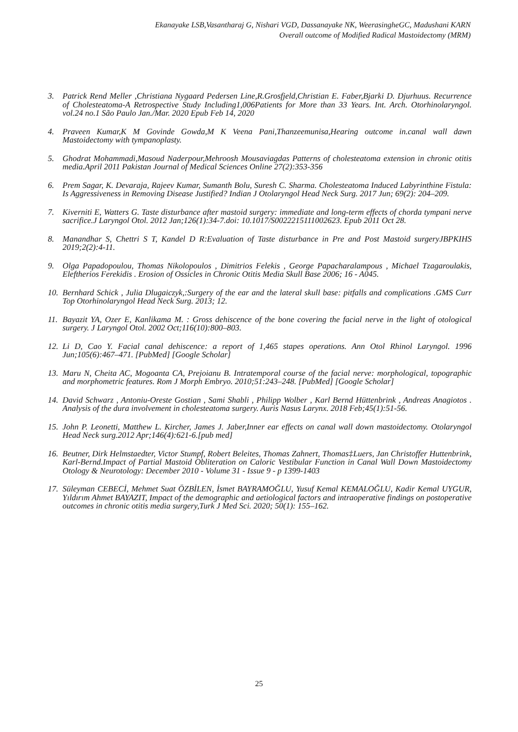Ekanayake LSB,Vasantharaj G, Nishari VGD, Dassanayake NK, WeerasingheGC, Madushani KARN
Overall outcome of Modified Radical Mastoidectomy (MRM)
3. Patrick Rend Meller ,Christiana Nygaard Pedersen Line,R.Grosfjeld,Christian E. Faber,Bjarki D. Djurhuus. Recurrence of Cholesteatoma-A Retrospective Study Including1,006Patients for More than 33 Years. Int. Arch. Otorhinolaryngol. vol.24 no.1 São Paulo Jan./Mar. 2020 Epub Feb 14, 2020
4. Praveen Kumar,K M Govinde Gowda,M K Veena Pani,Thanzeemunisa,Hearing outcome in.canal wall dawn Mastoidectomy with tympanoplasty.
5. Ghodrat Mohammadi,Masoud Naderpour,Mehroosh Mousaviagdas Patterns of cholesteatoma extension in chronic otitis media.April 2011 Pakistan Journal of Medical Sciences Online 27(2):353-356
6. Prem Sagar, K. Devaraja, Rajeev Kumar, Sumanth Bolu, Suresh C. Sharma. Cholesteatoma Induced Labyrinthine Fistula: Is Aggressiveness in Removing Disease Justified? Indian J Otolaryngol Head Neck Surg. 2017 Jun; 69(2): 204–209.
7. Kiverniti E, Watters G. Taste disturbance after mastoid surgery: immediate and long-term effects of chorda tympani nerve sacrifice.J Laryngol Otol. 2012 Jan;126(1):34-7.doi: 10.1017/S0022215111002623. Epub 2011 Oct 28.
8. Manandhar S, Chettri S T, Kandel D R:Evaluation of Taste disturbance in Pre and Post Mastoid surgeryJBPKIHS 2019;2(2):4-11.
9. Olga Papadopoulou, Thomas Nikolopoulos , Dimitrios Felekis , George Papacharalampous , Michael Tzagaroulakis, Eleftherios Ferekidis . Erosion of Ossicles in Chronic Otitis Media Skull Base 2006; 16 - A045.
10. Bernhard Schick , Julia Dlugaiczyk,:Surgery of the ear and the lateral skull base: pitfalls and complications .GMS Curr Top Otorhinolaryngol Head Neck Surg. 2013; 12.
11. Bayazit YA, Ozer E, Kanlikama M. : Gross dehiscence of the bone covering the facial nerve in the light of otological surgery. J Laryngol Otol. 2002 Oct;116(10):800–803.
12. Li D, Cao Y. Facial canal dehiscence: a report of 1,465 stapes operations. Ann Otol Rhinol Laryngol. 1996 Jun;105(6):467–471. [PubMed] [Google Scholar]
13. Maru N, Cheita AC, Mogoanta CA, Prejoianu B. Intratemporal course of the facial nerve: morphological, topographic and morphometric features. Rom J Morph Embryo. 2010;51:243–248. [PubMed] [Google Scholar]
14. David Schwarz , Antoniu-Oreste Gostian , Sami Shabli , Philipp Wolber , Karl Bernd Hüttenbrink , Andreas Anagiotos . Analysis of the dura involvement in cholesteatoma surgery. Auris Nasus Larynx. 2018 Feb;45(1):51-56.
15. John P. Leonetti, Matthew L. Kircher, James J. Jaber,Inner ear effects on canal wall down mastoidectomy. Otolaryngol Head Neck surg.2012 Apr;146(4):621-6.[pub med]
16. Beutner, Dirk Helmstaedter, Victor Stumpf, Robert Beleites, Thomas Zahnert, Thomas‡Luers, Jan Christoffer Huttenbrink, Karl-Bernd.Impact of Partial Mastoid Obliteration on Caloric Vestibular Function in Canal Wall Down Mastoidectomy Otology & Neurotology: December 2010 - Volume 31 - Issue 9 - p 1399-1403
17. Süleyman CEBECİ, Mehmet Suat ÖZBİLEN, İsmet BAYRAMOĞLU, Yusuf Kemal KEMALOĞLU, Kadir Kemal UYGUR, Yıldırım Ahmet BAYAZIT, Impact of the demographic and aetiological factors and intraoperative findings on postoperative outcomes in chronic otitis media surgery,Turk J Med Sci. 2020; 50(1): 155–162.
25